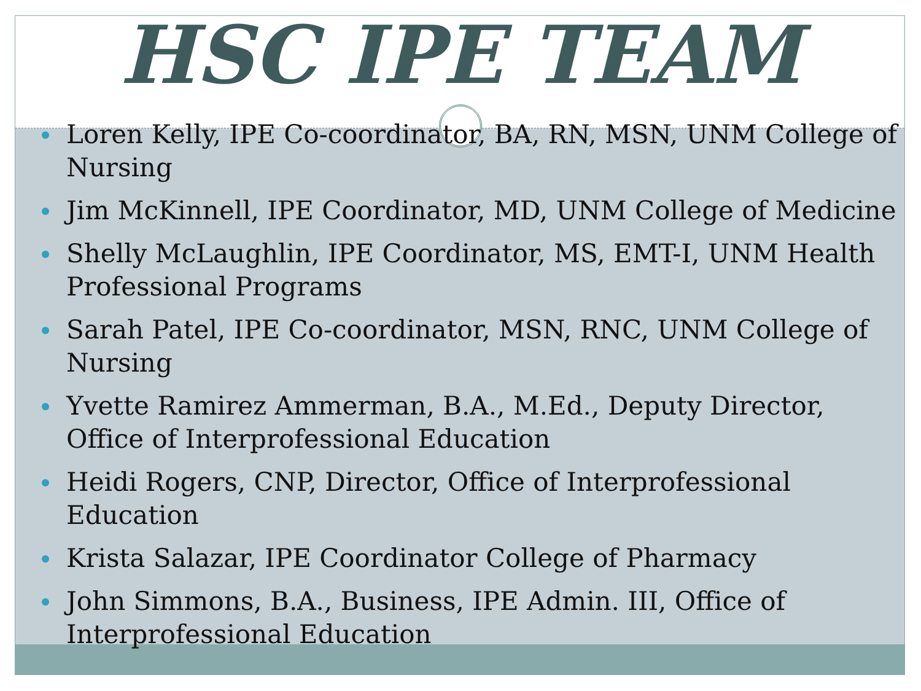HSC IPE TEAM
Loren Kelly, IPE Co-coordinator, BA, RN, MSN, UNM College of Nursing
Jim McKinnell, IPE Coordinator, MD, UNM College of Medicine
Shelly McLaughlin, IPE Coordinator, MS, EMT-I, UNM Health Professional Programs
Sarah Patel, IPE Co-coordinator, MSN, RNC, UNM College of Nursing
Yvette Ramirez Ammerman, B.A., M.Ed., Deputy Director, Office of Interprofessional Education
Heidi Rogers, CNP, Director, Office of Interprofessional Education
Krista Salazar, IPE Coordinator College of Pharmacy
John Simmons, B.A., Business, IPE Admin. III, Office of Interprofessional Education